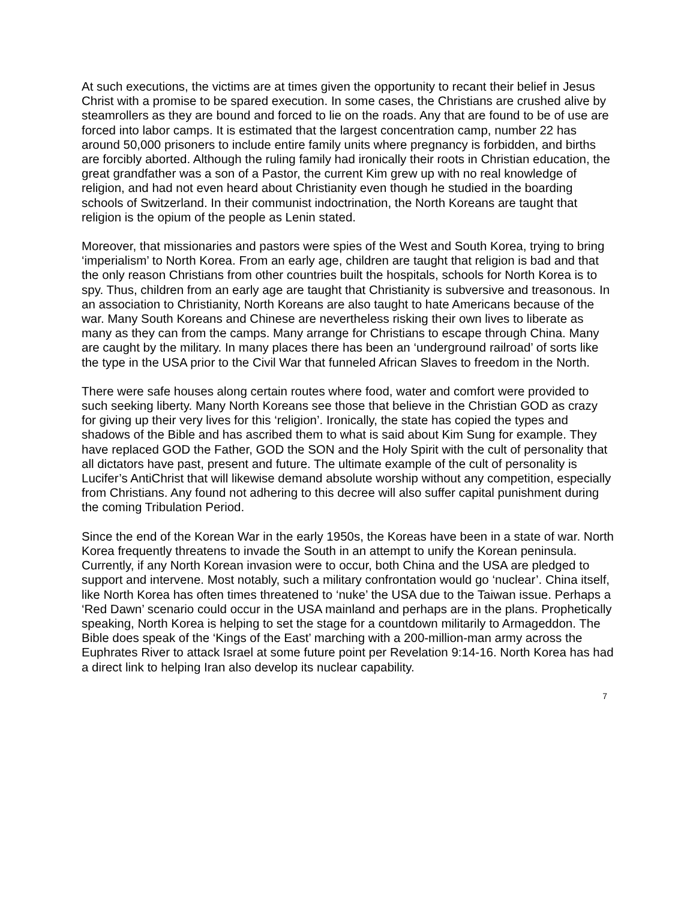At such executions, the victims are at times given the opportunity to recant their belief in Jesus Christ with a promise to be spared execution. In some cases, the Christians are crushed alive by steamrollers as they are bound and forced to lie on the roads. Any that are found to be of use are forced into labor camps. It is estimated that the largest concentration camp, number 22 has around 50,000 prisoners to include entire family units where pregnancy is forbidden, and births are forcibly aborted. Although the ruling family had ironically their roots in Christian education, the great grandfather was a son of a Pastor, the current Kim grew up with no real knowledge of religion, and had not even heard about Christianity even though he studied in the boarding schools of Switzerland. In their communist indoctrination, the North Koreans are taught that religion is the opium of the people as Lenin stated.
Moreover, that missionaries and pastors were spies of the West and South Korea, trying to bring ‘imperialism’ to North Korea. From an early age, children are taught that religion is bad and that the only reason Christians from other countries built the hospitals, schools for North Korea is to spy. Thus, children from an early age are taught that Christianity is subversive and treasonous. In an association to Christianity, North Koreans are also taught to hate Americans because of the war. Many South Koreans and Chinese are nevertheless risking their own lives to liberate as many as they can from the camps. Many arrange for Christians to escape through China. Many are caught by the military. In many places there has been an ‘underground railroad’ of sorts like the type in the USA prior to the Civil War that funneled African Slaves to freedom in the North.
There were safe houses along certain routes where food, water and comfort were provided to such seeking liberty. Many North Koreans see those that believe in the Christian GOD as crazy for giving up their very lives for this ‘religion’. Ironically, the state has copied the types and shadows of the Bible and has ascribed them to what is said about Kim Sung for example. They have replaced GOD the Father, GOD the SON and the Holy Spirit with the cult of personality that all dictators have past, present and future. The ultimate example of the cult of personality is Lucifer’s AntiChrist that will likewise demand absolute worship without any competition, especially from Christians. Any found not adhering to this decree will also suffer capital punishment during the coming Tribulation Period.
Since the end of the Korean War in the early 1950s, the Koreas have been in a state of war. North Korea frequently threatens to invade the South in an attempt to unify the Korean peninsula. Currently, if any North Korean invasion were to occur, both China and the USA are pledged to support and intervene. Most notably, such a military confrontation would go ‘nuclear’. China itself, like North Korea has often times threatened to ‘nuke’ the USA due to the Taiwan issue. Perhaps a ‘Red Dawn’ scenario could occur in the USA mainland and perhaps are in the plans. Prophetically speaking, North Korea is helping to set the stage for a countdown militarily to Armageddon. The Bible does speak of the ‘Kings of the East’ marching with a 200-million-man army across the Euphrates River to attack Israel at some future point per Revelation 9:14-16. North Korea has had a direct link to helping Iran also develop its nuclear capability.
7